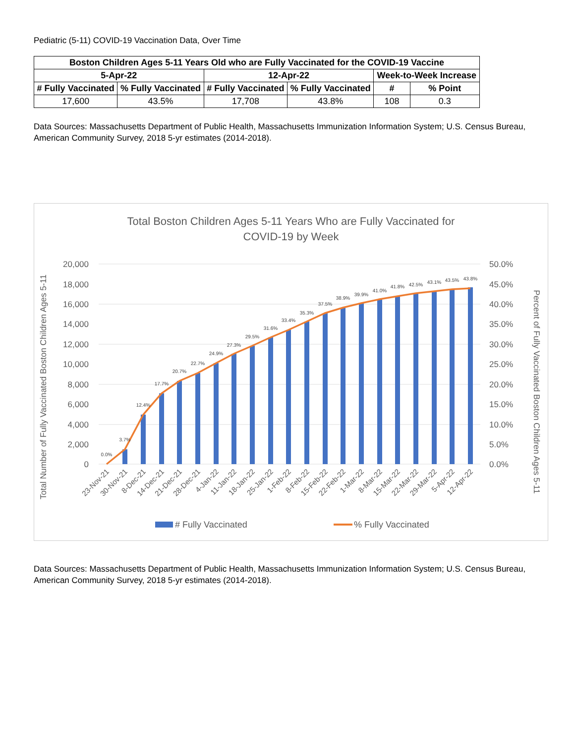Pediatric (5-11) COVID-19 Vaccination Data, Over Time
| Boston Children Ages 5-11 Years Old who are Fully Vaccinated for the COVID-19 Vaccine | | | | | |
| --- | --- | --- | --- | --- | --- |
| 5-Apr-22 | | 12-Apr-22 | | Week-to-Week Increase | |
| # Fully Vaccinated | % Fully Vaccinated | # Fully Vaccinated | % Fully Vaccinated | # | % Point |
| 17,600 | 43.5% | 17,708 | 43.8% | 108 | 0.3 |
Data Sources: Massachusetts Department of Public Health, Massachusetts Immunization Information System; U.S. Census Bureau, American Community Survey, 2018 5-yr estimates (2014-2018).
Total Boston Children Ages 5-11 Years Who are Fully Vaccinated for
COVID-19 by Week
20,000
18,000
16,000
14,000
12,000
10,000
8,000
6,000
4,000
2,000
0
50.0%
45.0%
40.0%
35.0%
30.0%
25.0%
20.0%
15.0%
10.0%
5.0%
0.0%
0.0%
3.7%
12.4%
17.7%
20.7%
22.7%
24.9%
27.3%
29.5%
31.6%
33.4%
35.3%
37.5%
38.9%
39.9%
41.0%
41.8%
42.5%
43.1%
43.5%
43.8%
23-Nov-21
30-Nov-21
8-Dec-21
14-Dec-21
21-Dec-21
28-Dec-21
4-Jan-22
11-Jan-22
18-Jan-22
25-Jan-22
1-Feb-22
8-Feb-22
15-Feb-22
22-Feb-22
1-Mar-22
8-Mar-22
15-Mar-22
22-Mar-22
29-Mar-22
5-Apr-22
12-Apr-22
Total Number of Fully Vaccinated Boston Children Ages 5-11
Percent of Fully Vaccinated Boston Children Ages 5-11
# Fully Vaccinated
% Fully Vaccinated
Data Sources: Massachusetts Department of Public Health, Massachusetts Immunization Information System; U.S. Census Bureau, American Community Survey, 2018 5-yr estimates (2014-2018).